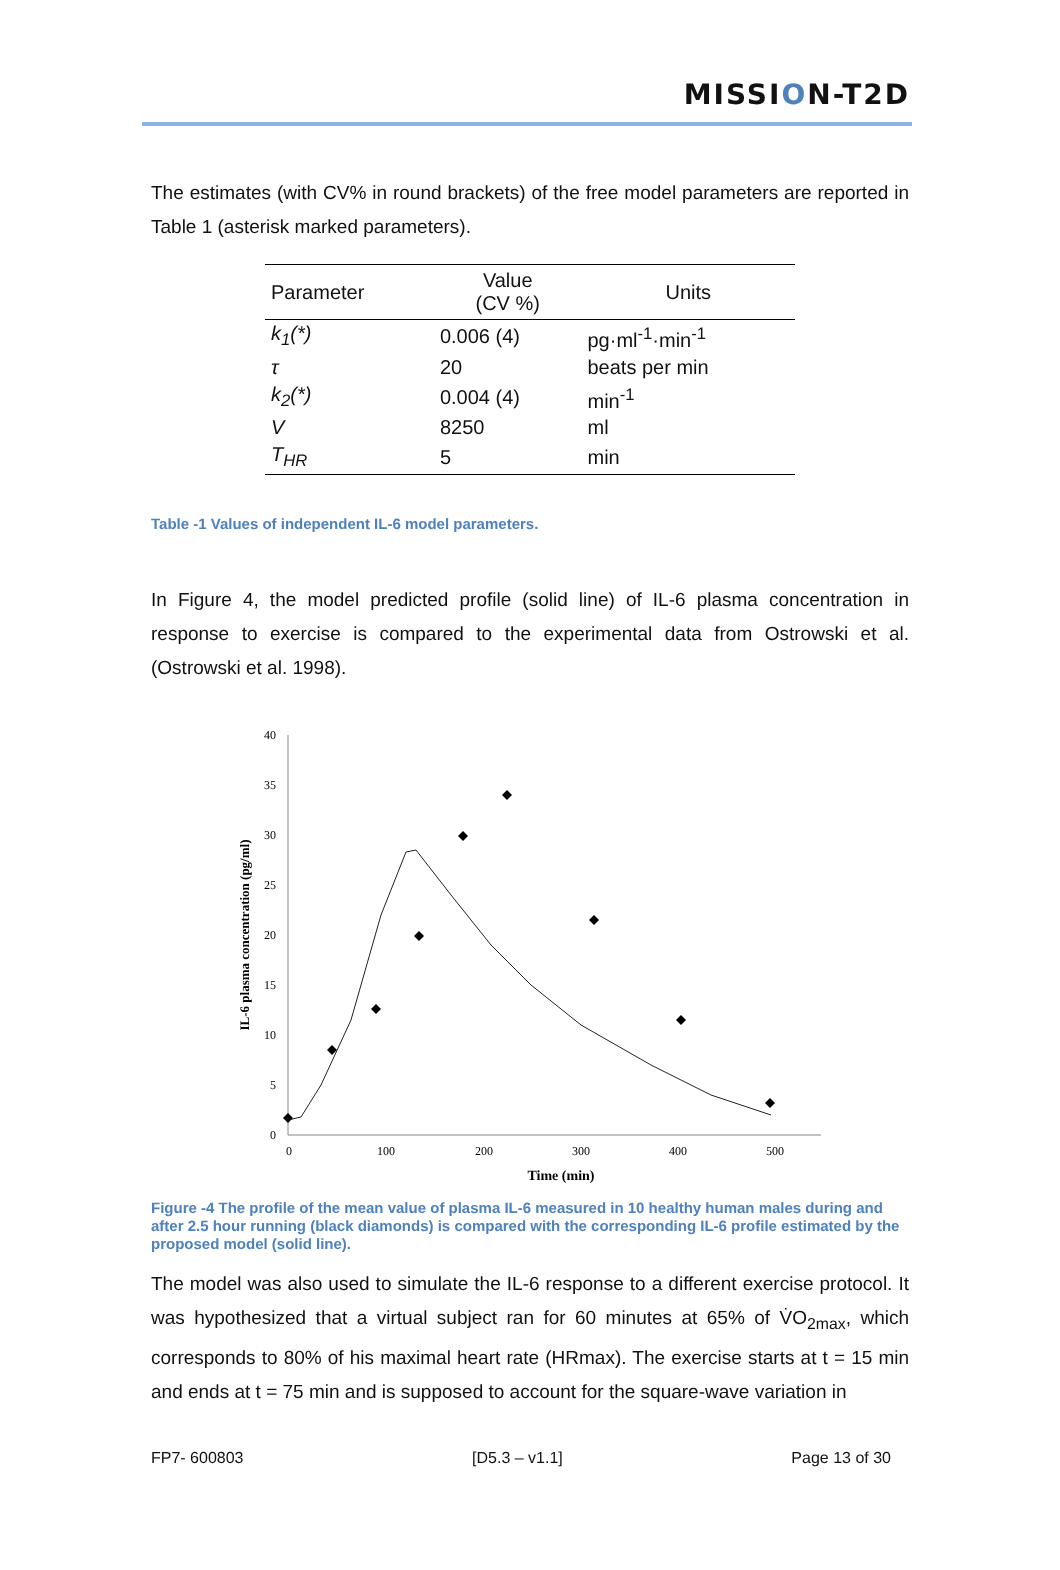MISSION-T2D
The estimates (with CV% in round brackets) of the free model parameters are reported in Table 1 (asterisk marked parameters).
| Parameter | Value (CV %) | Units |
| --- | --- | --- |
| k<sub>1</sub>(*) | 0.006 (4) | pg·ml<sup>-1</sup>·min<sup>-1</sup> |
| τ | 20 | beats per min |
| k<sub>2</sub>(*) | 0.004 (4) | min<sup>-1</sup> |
| V | 8250 | ml |
| T<sub>HR</sub> | 5 | min |
Table -1 Values of independent IL-6 model parameters.
In Figure 4, the model predicted profile (solid line) of IL-6 plasma concentration in response to exercise is compared to the experimental data from Ostrowski et al. (Ostrowski et al. 1998).
0
5
10
15
20
25
30
35
40
0
100
200
300
400
500
Time (min)
IL-6 plasma concentration (pg/ml)
Figure -4 The profile of the mean value of plasma IL-6 measured in 10 healthy human males during and after 2.5 hour running (black diamonds) is compared with the corresponding IL-6 profile estimated by the proposed model (solid line).
The model was also used to simulate the IL-6 response to a different exercise protocol. It was hypothesized that a virtual subject ran for 60 minutes at 65% of V̇O<sub>2max</sub>, which corresponds to 80% of his maximal heart rate (HRmax). The exercise starts at t = 15 min and ends at t = 75 min and is supposed to account for the square-wave variation in
FP7- 600803 [D5.3 – v1.1] Page 13 of 30